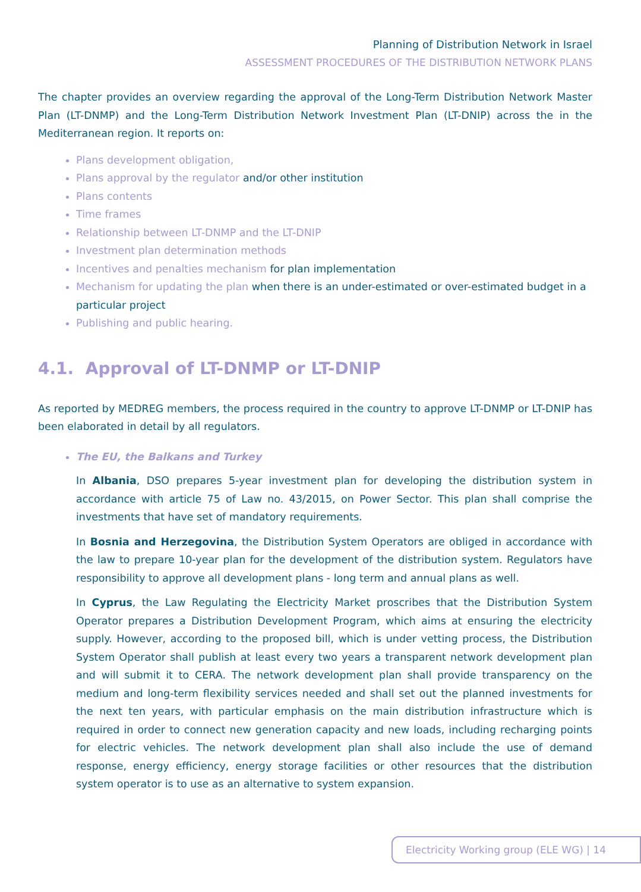Planning of Distribution Network in Israel
ASSESSMENT PROCEDURES OF THE DISTRIBUTION NETWORK PLANS
The chapter provides an overview regarding the approval of the Long-Term Distribution Network Master Plan (LT-DNMP) and the Long-Term Distribution Network Investment Plan (LT-DNIP) across the in the Mediterranean region. It reports on:
Plans development obligation,
Plans approval by the regulator and/or other institution
Plans contents
Time frames
Relationship between LT-DNMP and the LT-DNIP
Investment plan determination methods
Incentives and penalties mechanism for plan implementation
Mechanism for updating the plan when there is an under-estimated or over-estimated budget in a particular project
Publishing and public hearing.
4.1. Approval of LT-DNMP or LT-DNIP
As reported by MEDREG members, the process required in the country to approve LT-DNMP or LT-DNIP has been elaborated in detail by all regulators.
The EU, the Balkans and Turkey
In Albania, DSO prepares 5-year investment plan for developing the distribution system in accordance with article 75 of Law no. 43/2015, on Power Sector. This plan shall comprise the investments that have set of mandatory requirements.
In Bosnia and Herzegovina, the Distribution System Operators are obliged in accordance with the law to prepare 10-year plan for the development of the distribution system. Regulators have responsibility to approve all development plans - long term and annual plans as well.
In Cyprus, the Law Regulating the Electricity Market proscribes that the Distribution System Operator prepares a Distribution Development Program, which aims at ensuring the electricity supply. However, according to the proposed bill, which is under vetting process, the Distribution System Operator shall publish at least every two years a transparent network development plan and will submit it to CERA. The network development plan shall provide transparency on the medium and long-term flexibility services needed and shall set out the planned investments for the next ten years, with particular emphasis on the main distribution infrastructure which is required in order to connect new generation capacity and new loads, including recharging points for electric vehicles. The network development plan shall also include the use of demand response, energy efficiency, energy storage facilities or other resources that the distribution system operator is to use as an alternative to system expansion.
Electricity Working group (ELE WG) | 14